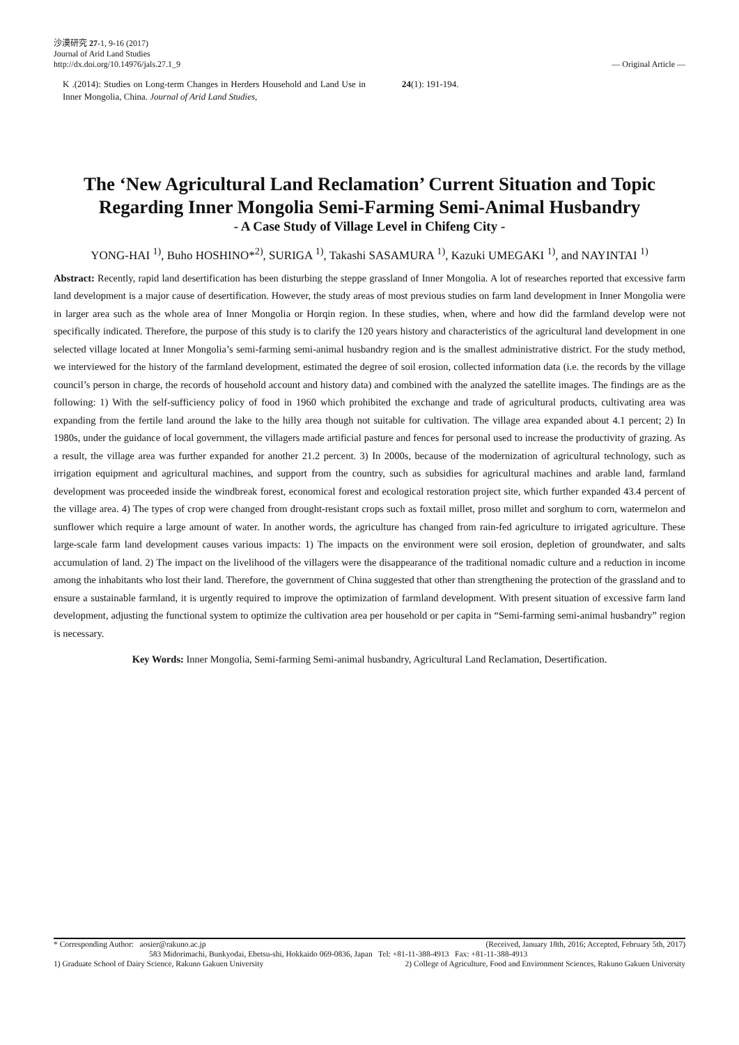沙漠研究 27-1, 9-16 (2017)
Journal of Arid Land Studies
http://dx.doi.org/10.14976/jals.27.1_9
― Original Article ―
K .(2014): Studies on Long-term Changes in Herders Household and Land Use in Inner Mongolia, China. Journal of Arid Land Studies,
24(1): 191-194.
The ‘New Agricultural Land Reclamation’ Current Situation and Topic
Regarding Inner Mongolia Semi-Farming Semi-Animal Husbandry
- A Case Study of Village Level in Chifeng City -
YONG-HAI <sup>1)</sup>, Buho HOSHINO*<sup>2)</sup>, SURIGA <sup>1)</sup>, Takashi SASAMURA <sup>1)</sup>, Kazuki UMEGAKI <sup>1)</sup>, and NAYINTAI <sup>1)</sup>
Abstract: Recently, rapid land desertification has been disturbing the steppe grassland of Inner Mongolia. A lot of researches reported that excessive farm land development is a major cause of desertification. However, the study areas of most previous studies on farm land development in Inner Mongolia were in larger area such as the whole area of Inner Mongolia or Horqin region. In these studies, when, where and how did the farmland develop were not specifically indicated. Therefore, the purpose of this study is to clarify the 120 years history and characteristics of the agricultural land development in one selected village located at Inner Mongolia’s semi-farming semi-animal husbandry region and is the smallest administrative district. For the study method, we interviewed for the history of the farmland development, estimated the degree of soil erosion, collected information data (i.e. the records by the village council’s person in charge, the records of household account and history data) and combined with the analyzed the satellite images. The findings are as the following: 1) With the self-sufficiency policy of food in 1960 which prohibited the exchange and trade of agricultural products, cultivating area was expanding from the fertile land around the lake to the hilly area though not suitable for cultivation. The village area expanded about 4.1 percent; 2) In 1980s, under the guidance of local government, the villagers made artificial pasture and fences for personal used to increase the productivity of grazing. As a result, the village area was further expanded for another 21.2 percent. 3) In 2000s, because of the modernization of agricultural technology, such as irrigation equipment and agricultural machines, and support from the country, such as subsidies for agricultural machines and arable land, farmland development was proceeded inside the windbreak forest, economical forest and ecological restoration project site, which further expanded 43.4 percent of the village area. 4) The types of crop were changed from drought-resistant crops such as foxtail millet, proso millet and sorghum to corn, watermelon and sunflower which require a large amount of water. In another words, the agriculture has changed from rain-fed agriculture to irrigated agriculture. These large-scale farm land development causes various impacts: 1) The impacts on the environment were soil erosion, depletion of groundwater, and salts accumulation of land. 2) The impact on the livelihood of the villagers were the disappearance of the traditional nomadic culture and a reduction in income among the inhabitants who lost their land. Therefore, the government of China suggested that other than strengthening the protection of the grassland and to ensure a sustainable farmland, it is urgently required to improve the optimization of farmland development. With present situation of excessive farm land development, adjusting the functional system to optimize the cultivation area per household or per capita in “Semi-farming semi-animal husbandry” region is necessary.
Key Words: Inner Mongolia, Semi-farming Semi-animal husbandry, Agricultural Land Reclamation, Desertification.
* Corresponding Author: aosier@rakuno.ac.jp (Received, January 18th, 2016; Accepted, February 5th, 2017)
583 Midorimachi, Bunkyodai, Ebetsu-shi, Hokkaido 069-0836, Japan Tel: +81-11-388-4913 Fax: +81-11-388-4913
1) Graduate School of Dairy Science, Rakuno Gakuen University 2) College of Agriculture, Food and Environment Sciences, Rakuno Gakuen University